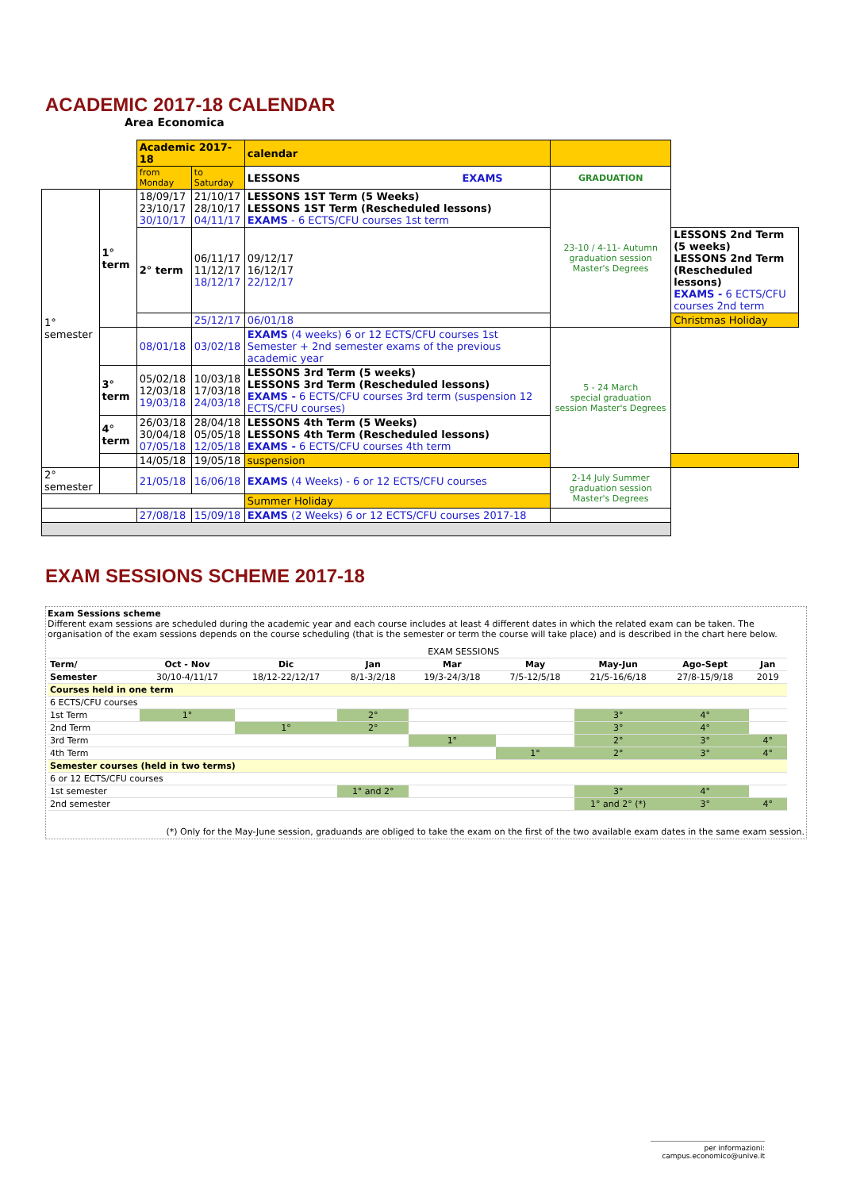ACADEMIC 2017-18 CALENDAR
Area Economica
| | | Academic 2017-18 | | calendar | | |
| | | from Monday | to Saturday | LESSONS EXAMS | GRADUATION | |
| 1° semester | 1° term | 18/09/17 23/10/17 30/10/17 | 21/10/17 28/10/17 04/11/17 | LESSONS 1ST Term (5 Weeks) LESSONS 1ST Term (Rescheduled lessons) EXAMS - 6 ECTS/CFU courses 1st term | 23-10 / 4-11- Autumn graduation session Master's Degrees | |
| | | 2° term | 06/11/17 11/12/17 18/12/17 | 09/12/17 16/12/17 22/12/17 | | LESSONS 2nd Term (5 weeks) LESSONS 2nd Term (Rescheduled lessons) EXAMS - 6 ECTS/CFU courses 2nd term |
| | | | 25/12/17 | 06/01/18 | | Christmas Holiday |
| | | 08/01/18 | 03/02/18 | EXAMS (4 weeks) 6 or 12 ECTS/CFU courses 1st Semester + 2nd semester exams of the previous academic year | 5 - 24 March special graduation session Master's Degrees | |
| | 3° term | 05/02/18 12/03/18 19/03/18 | 10/03/18 17/03/18 24/03/18 | LESSONS 3rd Term (5 weeks) LESSONS 3rd Term (Rescheduled lessons) EXAMS - 6 ECTS/CFU courses 3rd term (suspension 12 ECTS/CFU courses) | | |
| | 4° term | 26/03/18 30/04/18 07/05/18 | 28/04/18 05/05/18 12/05/18 | LESSONS 4th Term (5 Weeks) LESSONS 4th Term (Rescheduled lessons) EXAMS - 6 ECTS/CFU courses 4th term | | |
| | | 14/05/18 | 19/05/18 | suspension | | |
| 2° semester | | 21/05/18 | 16/06/18 | EXAMS (4 Weeks) - 6 or 12 ECTS/CFU courses | 2-14 July Summer graduation session Master's Degrees | |
| | | | | Summer Holiday | | |
| | | 27/08/18 | 15/09/18 | EXAMS (2 Weeks) 6 or 12 ECTS/CFU courses 2017-18 | | |
EXAM SESSIONS SCHEME 2017-18
Exam Sessions scheme
Different exam sessions are scheduled during the academic year and each course includes at least 4 different dates in which the related exam can be taken. The organisation of the exam sessions depends on the course scheduling (that is the semester or term the course will take place) and is described in the chart here below.
| | EXAM SESSIONS | | | | | | | |
| Term/ | Oct - Nov | Dic | Jan | Mar | May | May-Jun | Ago-Sept | Jan |
| Semester | 30/10-4/11/17 | 18/12-22/12/17 | 8/1-3/2/18 | 19/3-24/3/18 | 7/5-12/5/18 | 21/5-16/6/18 | 27/8-15/9/18 | 2019 |
| Courses held in one term | | | | | | | | |
| 6 ECTS/CFU courses | | | | | | | | |
| 1st Term | 1° | | 2° | | | 3° | 4° | |
| 2nd Term | | 1° | 2° | | | 3° | 4° | |
| 3rd Term | | | | 1° | | 2° | 3° | 4° |
| 4th Term | | | | | 1° | 2° | 3° | 4° |
| Semester courses (held in two terms) | | | | | | | | |
| 6 or 12 ECTS/CFU courses | | | | | | | | |
| 1st semester | | | 1° and 2° | | | 3° | 4° | |
| 2nd semester | | | | | | 1° and 2° (*) | 3° | 4° |
(*) Only for the May-June session, graduands are obliged to take the exam on the first of the two available exam dates in the same exam session.
per informazioni:
campus.economico@unive.it